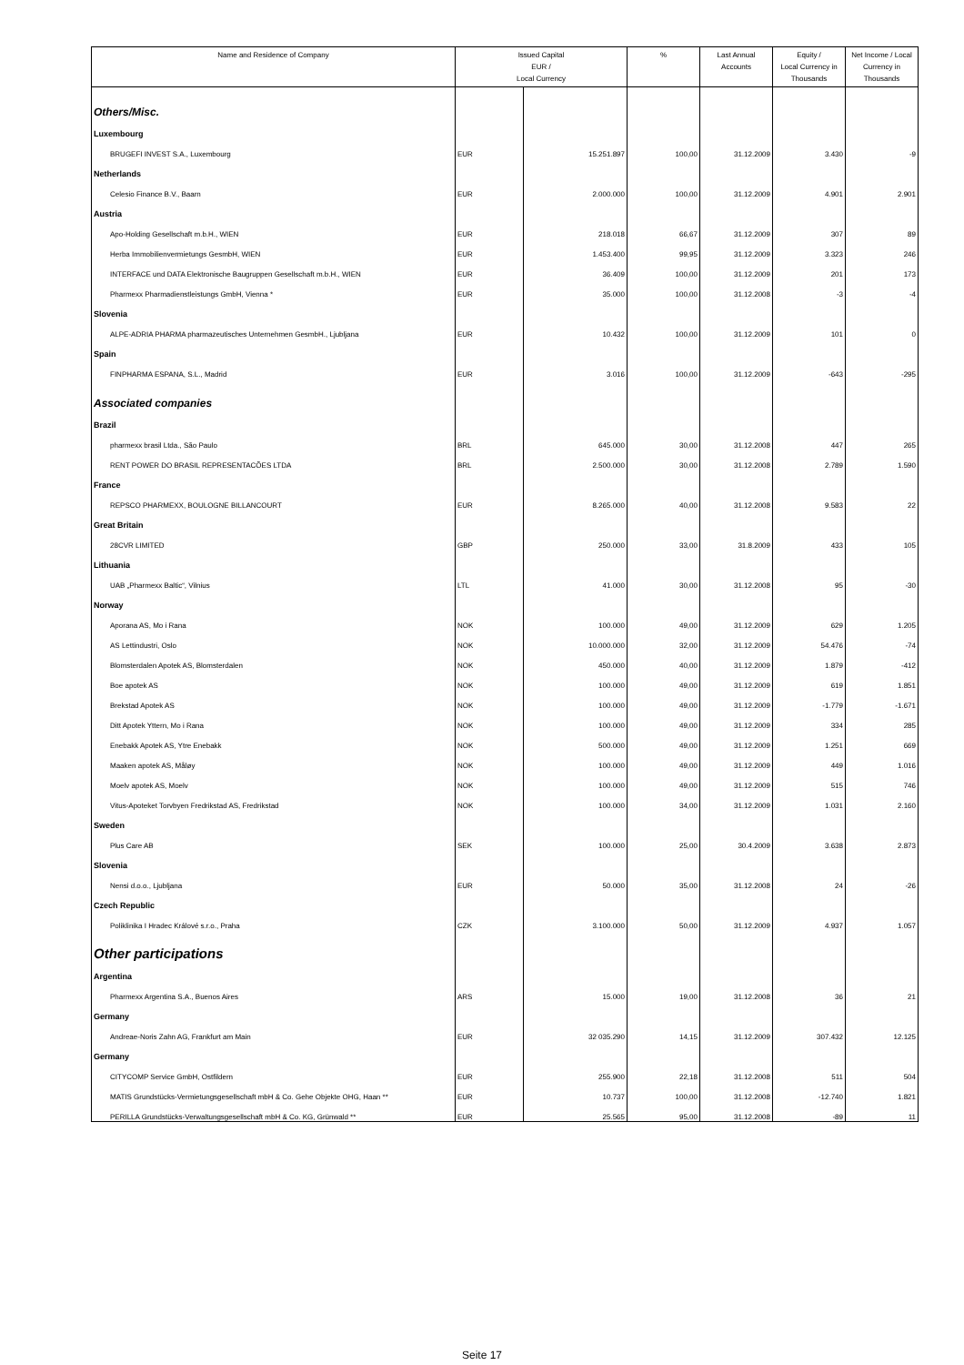| Name and Residence of Company | Issued Capital EUR / Local Currency | | % | Last Annual Accounts | Equity / Local Currency in Thousands | Net Income / Local Currency in Thousands |
| --- | --- | --- | --- | --- | --- | --- |
| Others/Misc. | | | | | | |
| Luxembourg | | | | | | |
| BRUGEFI INVEST S.A., Luxembourg | EUR | 15.251.897 | 100,00 | 31.12.2009 | 3.430 | -9 |
| Netherlands | | | | | | |
| Celesio Finance B.V., Baarn | EUR | 2.000.000 | 100,00 | 31.12.2009 | 4.901 | 2.901 |
| Austria | | | | | | |
| Apo-Holding Gesellschaft m.b.H., WIEN | EUR | 218.018 | 66,67 | 31.12.2009 | 307 | 89 |
| Herba Immobilienvermietungs GesmbH, WIEN | EUR | 1.453.400 | 99,95 | 31.12.2009 | 3.323 | 246 |
| INTERFACE und DATA Elektronische Baugruppen Gesellschaft m.b.H., WIEN | EUR | 36.409 | 100,00 | 31.12.2009 | 201 | 173 |
| Pharmexx Pharmadienstleistungs GmbH, Vienna * | EUR | 35.000 | 100,00 | 31.12.2008 | -3 | -4 |
| Slovenia | | | | | | |
| ALPE-ADRIA PHARMA pharmazeutisches Unternehmen GesmbH., Ljubljana | EUR | 10.432 | 100,00 | 31.12.2009 | 101 | 0 |
| Spain | | | | | | |
| FINPHARMA ESPANA, S.L., Madrid | EUR | 3.016 | 100,00 | 31.12.2009 | -643 | -295 |
| Associated companies | | | | | | |
| Brazil | | | | | | |
| pharmexx brasil Ltda., São Paulo | BRL | 645.000 | 30,00 | 31.12.2008 | 447 | 265 |
| RENT POWER DO BRASIL REPRESENTACÕES LTDA | BRL | 2.500.000 | 30,00 | 31.12.2008 | 2.789 | 1.590 |
| France | | | | | | |
| REPSCO PHARMEXX, BOULOGNE BILLANCOURT | EUR | 8.265.000 | 40,00 | 31.12.2008 | 9.583 | 22 |
| Great Britain | | | | | | |
| 28CVR LIMITED | GBP | 250.000 | 33,00 | 31.8.2009 | 433 | 105 |
| Lithuania | | | | | | |
| UAB „Pharmexx Baltic“, Vilnius | LTL | 41.000 | 30,00 | 31.12.2008 | 95 | -30 |
| Norway | | | | | | |
| Aporana AS, Mo i Rana | NOK | 100.000 | 49,00 | 31.12.2009 | 629 | 1.205 |
| AS Lettindustri, Oslo | NOK | 10.000.000 | 32,00 | 31.12.2009 | 54.476 | -74 |
| Blomsterdalen Apotek AS, Blomsterdalen | NOK | 450.000 | 40,00 | 31.12.2009 | 1.879 | -412 |
| Boe apotek AS | NOK | 100.000 | 49,00 | 31.12.2009 | 619 | 1.851 |
| Brekstad Apotek AS | NOK | 100.000 | 49,00 | 31.12.2009 | -1.779 | -1.671 |
| Ditt Apotek Yttern, Mo i Rana | NOK | 100.000 | 49,00 | 31.12.2009 | 334 | 285 |
| Enebakk Apotek AS, Ytre Enebakk | NOK | 500.000 | 49,00 | 31.12.2009 | 1.251 | 669 |
| Maaken apotek AS, Måløy | NOK | 100.000 | 49,00 | 31.12.2009 | 449 | 1.016 |
| Moelv apotek AS, Moelv | NOK | 100.000 | 49,00 | 31.12.2009 | 515 | 746 |
| Vitus-Apoteket Torvbyen Fredrikstad AS, Fredrikstad | NOK | 100.000 | 34,00 | 31.12.2009 | 1.031 | 2.160 |
| Sweden | | | | | | |
| Plus Care AB | SEK | 100.000 | 25,00 | 30.4.2009 | 3.638 | 2.873 |
| Slovenia | | | | | | |
| Nensi d.o.o., Ljubljana | EUR | 50.000 | 35,00 | 31.12.2008 | 24 | -26 |
| Czech Republic | | | | | | |
| Poliklinika I Hradec Králové s.r.o., Praha | CZK | 3.100.000 | 50,00 | 31.12.2009 | 4.937 | 1.057 |
| Other participations | | | | | | |
| Argentina | | | | | | |
| Pharmexx Argentina S.A., Buenos Aires | ARS | 15.000 | 19,00 | 31.12.2008 | 36 | 21 |
| Germany | | | | | | |
| Andreae-Noris Zahn AG, Frankfurt am Main | EUR | 32 035.290 | 14,15 | 31.12.2009 | 307.432 | 12.125 |
| Germany | | | | | | |
| CITYCOMP Service GmbH, Ostfildern | EUR | 255.900 | 22,18 | 31.12.2008 | 511 | 504 |
| MATIS Grundstücks-Vermietungsgesellschaft mbH & Co. Gehe Objekte OHG, Haan ** | EUR | 10.737 | 100,00 | 31.12.2008 | -12.740 | 1.821 |
| PERILLA Grundstücks-Verwaltungsgesellschaft mbH & Co. KG, Grünwald ** | EUR | 25.565 | 95,00 | 31.12.2008 | -89 | 11 |
Seite 17